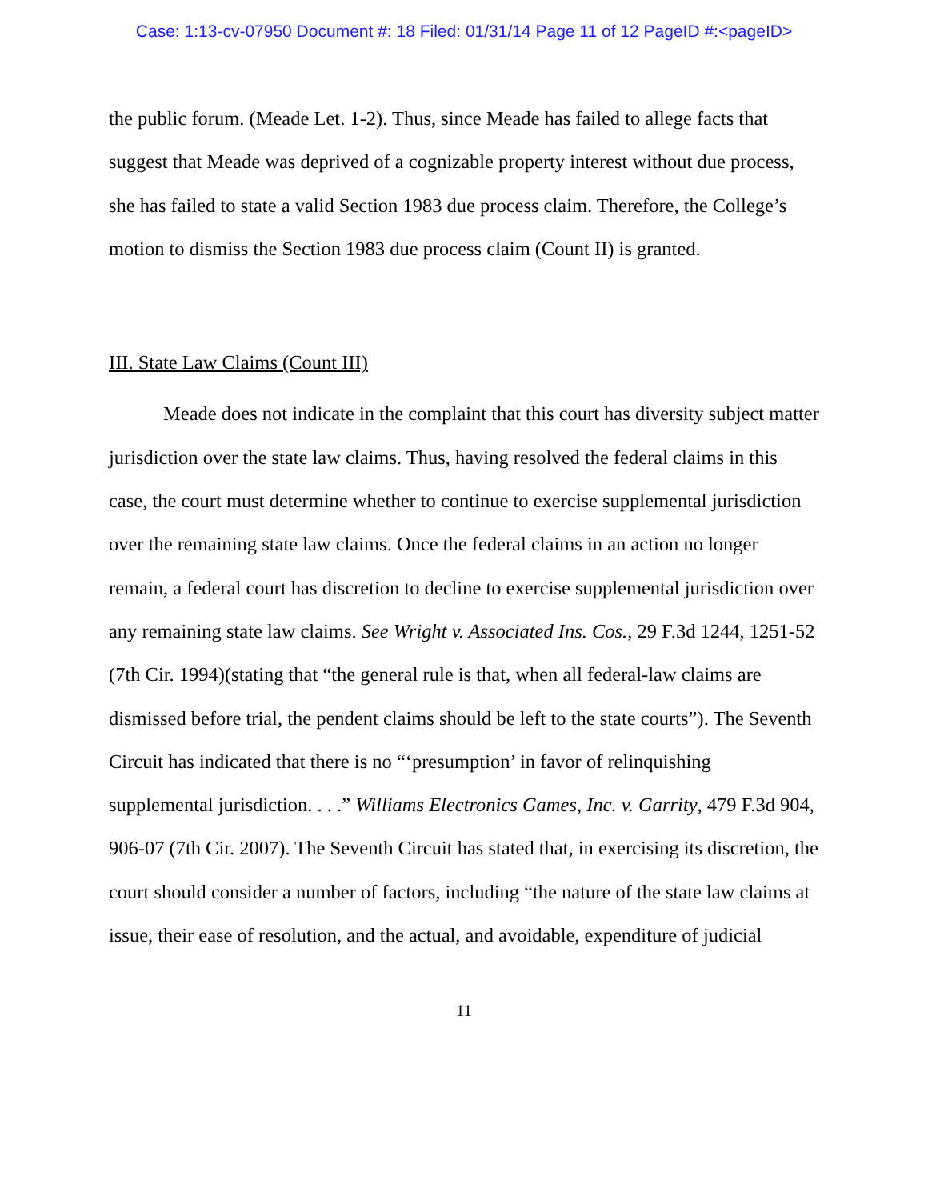Case: 1:13-cv-07950 Document #: 18 Filed: 01/31/14 Page 11 of 12 PageID #:<pageID>
the public forum. (Meade Let. 1-2). Thus, since Meade has failed to allege facts that suggest that Meade was deprived of a cognizable property interest without due process, she has failed to state a valid Section 1983 due process claim. Therefore, the College’s motion to dismiss the Section 1983 due process claim (Count II) is granted.
III. State Law Claims (Count III)
Meade does not indicate in the complaint that this court has diversity subject matter jurisdiction over the state law claims. Thus, having resolved the federal claims in this case, the court must determine whether to continue to exercise supplemental jurisdiction over the remaining state law claims. Once the federal claims in an action no longer remain, a federal court has discretion to decline to exercise supplemental jurisdiction over any remaining state law claims. See Wright v. Associated Ins. Cos., 29 F.3d 1244, 1251-52 (7th Cir. 1994)(stating that “the general rule is that, when all federal-law claims are dismissed before trial, the pendent claims should be left to the state courts”). The Seventh Circuit has indicated that there is no “‘presumption’ in favor of relinquishing supplemental jurisdiction. . . .” Williams Electronics Games, Inc. v. Garrity, 479 F.3d 904, 906-07 (7th Cir. 2007). The Seventh Circuit has stated that, in exercising its discretion, the court should consider a number of factors, including “the nature of the state law claims at issue, their ease of resolution, and the actual, and avoidable, expenditure of judicial
11